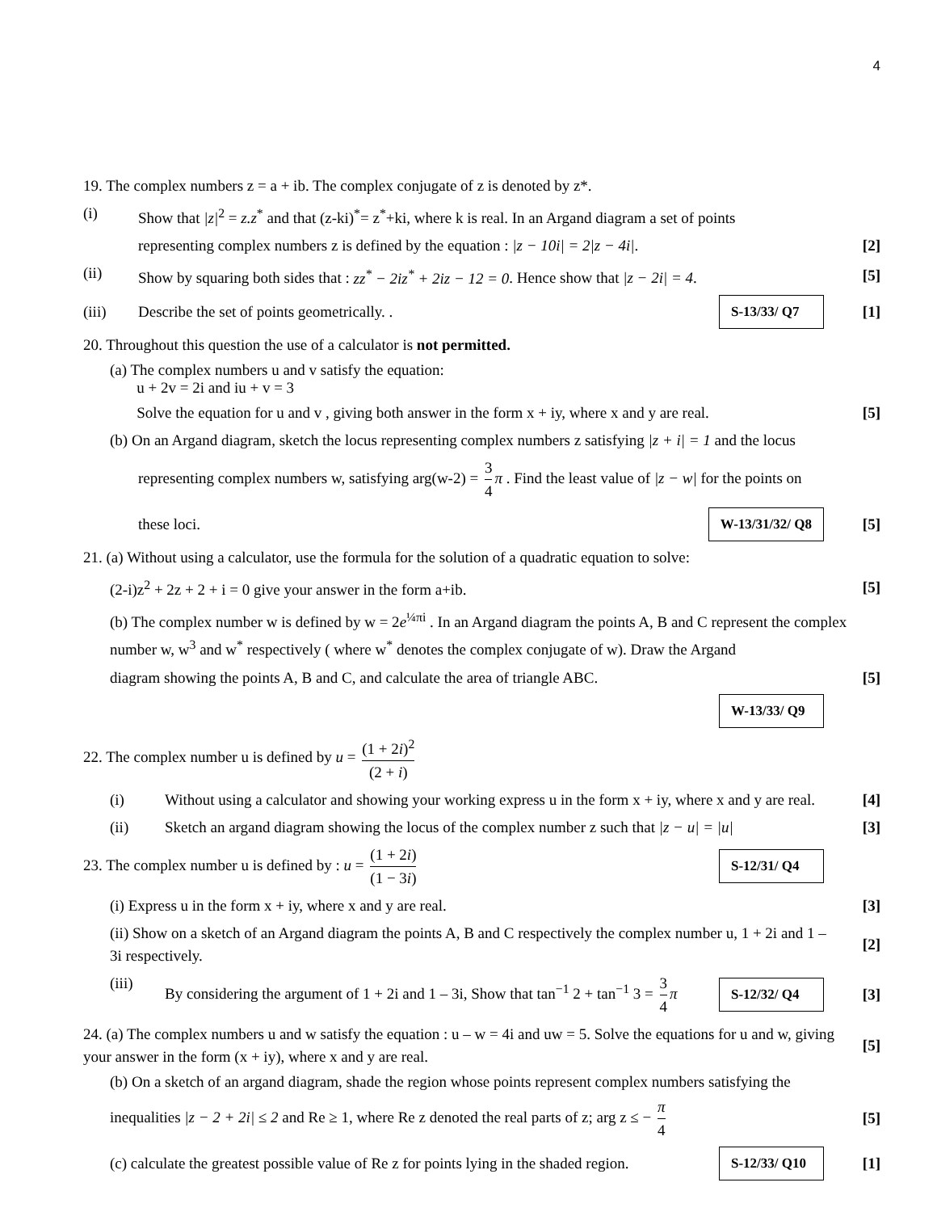4
19. The complex numbers z = a + ib. The complex conjugate of z is denoted by z*.
(i) Show that |z|<sup>2</sup> = z.z<sup>*</sup> and that (z-ki)<sup>*</sup>= z<sup>*</sup>+ki, where k is real. In an Argand diagram a set of points
representing complex numbers z is defined by the equation : |z − 10i| = 2|z − 4i|. [2]
(ii) Show by squaring both sides that : zz<sup>*</sup> − 2iz<sup>*</sup> + 2iz − 12 = 0. Hence show that |z − 2i| = 4. [5]
(iii) Describe the set of points geometrically. . S-13/33/ Q7 [1]
20. Throughout this question the use of a calculator is not permitted.
(a) The complex numbers u and v satisfy the equation:
u + 2v = 2i and iu + v = 3
Solve the equation for u and v , giving both answer in the form x + iy, where x and y are real. [5]
(b) On an Argand diagram, sketch the locus representing complex numbers z satisfying |z + i| = 1 and the locus
representing complex numbers w, satisfying arg(w-2) = 3 4 π . Find the least value of |z − w| for the points on
these loci. W-13/31/32/ Q8 [5]
21. (a) Without using a calculator, use the formula for the solution of a quadratic equation to solve:
(2-i)z<sup>2</sup> + 2z + 2 + i = 0 give your answer in the form a+ib. [5]
(b) The complex number w is defined by w = 2e<sup>¼πi</sup> . In an Argand diagram the points A, B and C represent the complex number w, w<sup>3</sup> and w<sup>*</sup> respectively ( where w<sup>*</sup> denotes the complex conjugate of w). Draw the Argand
diagram showing the points A, B and C, and calculate the area of triangle ABC. [5]
W-13/33/ Q9
22. The complex number u is defined by u = (1 + 2i)<sup>2</sup> (2 + i)
(i) Without using a calculator and showing your working express u in the form x + iy, where x and y are real. [4]
(ii) Sketch an argand diagram showing the locus of the complex number z such that |z − u| = |u| [3]
23. The complex number u is defined by : u = (1 + 2i) (1 − 3i) S-12/31/ Q4
(i) Express u in the form x + iy, where x and y are real. [3]
(ii) Show on a sketch of an Argand diagram the points A, B and C respectively the complex number u, 1 + 2i and 1 – 3i respectively. [2]
(iii) By considering the argument of 1 + 2i and 1 – 3i, Show that tan<sup>−1</sup> 2 + tan<sup>−1</sup> 3 = 3 4 π S-12/32/ Q4 [3]
24. (a) The complex numbers u and w satisfy the equation : u – w = 4i and uw = 5. Solve the equations for u and w, giving your answer in the form (x + iy), where x and y are real. [5]
(b) On a sketch of an argand diagram, shade the region whose points represent complex numbers satisfying the
inequalities |z − 2 + 2i| ≤ 2 and Re ≥ 1, where Re z denoted the real parts of z; arg z ≤ − π 4 [5]
(c) calculate the greatest possible value of Re z for points lying in the shaded region. S-12/33/ Q10 [1]